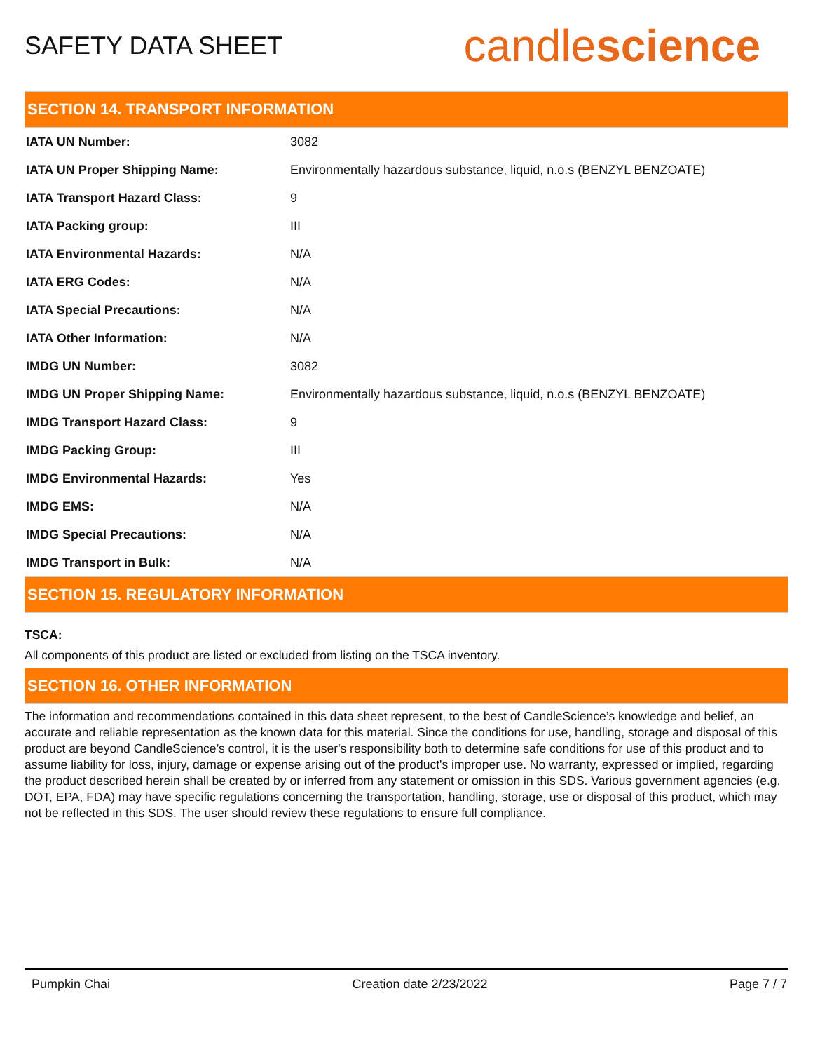SAFETY DATA SHEET
candlescience
SECTION 14. TRANSPORT INFORMATION
| IATA UN Number: | 3082 |
| IATA UN Proper Shipping Name: | Environmentally hazardous substance, liquid, n.o.s (BENZYL BENZOATE) |
| IATA Transport Hazard Class: | 9 |
| IATA Packing group: | III |
| IATA Environmental Hazards: | N/A |
| IATA ERG Codes: | N/A |
| IATA Special Precautions: | N/A |
| IATA Other Information: | N/A |
| IMDG UN Number: | 3082 |
| IMDG UN Proper Shipping Name: | Environmentally hazardous substance, liquid, n.o.s (BENZYL BENZOATE) |
| IMDG Transport Hazard Class: | 9 |
| IMDG Packing Group: | III |
| IMDG Environmental Hazards: | Yes |
| IMDG EMS: | N/A |
| IMDG Special Precautions: | N/A |
| IMDG Transport in Bulk: | N/A |
SECTION 15. REGULATORY INFORMATION
TSCA:
All components of this product are listed or excluded from listing on the TSCA inventory.
SECTION 16. OTHER INFORMATION
The information and recommendations contained in this data sheet represent, to the best of CandleScience’s knowledge and belief, an accurate and reliable representation as the known data for this material. Since the conditions for use, handling, storage and disposal of this product are beyond CandleScience’s control, it is the user's responsibility both to determine safe conditions for use of this product and to assume liability for loss, injury, damage or expense arising out of the product's improper use. No warranty, expressed or implied, regarding the product described herein shall be created by or inferred from any statement or omission in this SDS. Various government agencies (e.g. DOT, EPA, FDA) may have specific regulations concerning the transportation, handling, storage, use or disposal of this product, which may not be reflected in this SDS. The user should review these regulations to ensure full compliance.
Pumpkin Chai Creation date 2/23/2022 Page 7 / 7